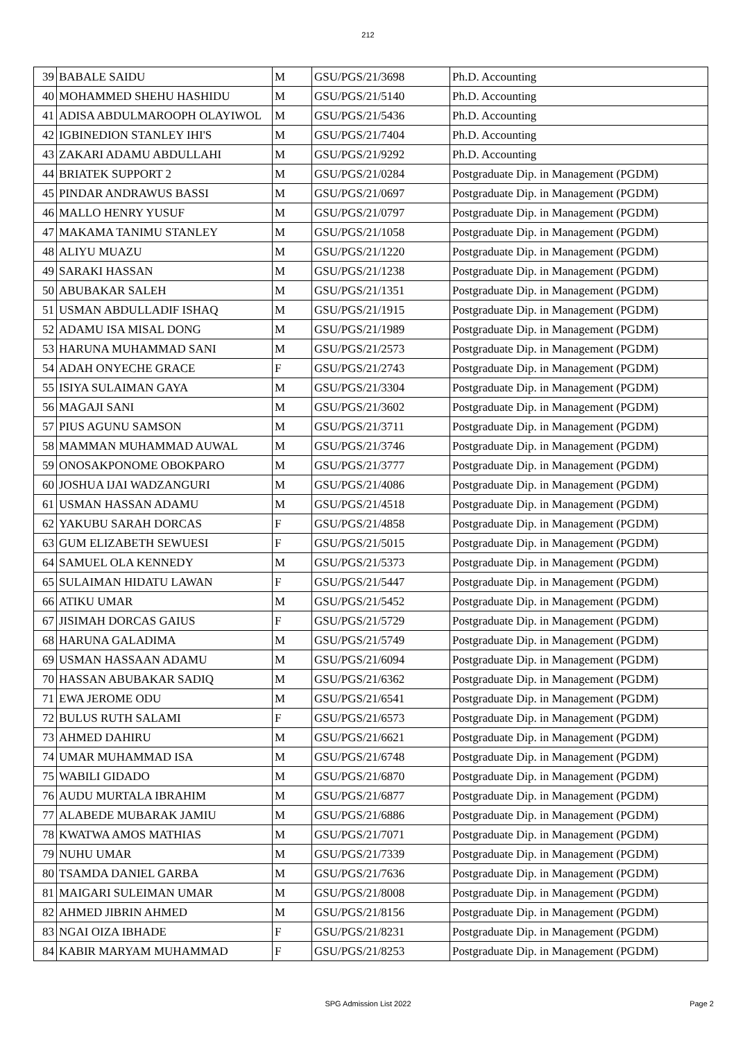212
| 39 | BABALE SAIDU | M | GSU/PGS/21/3698 | Ph.D. Accounting |
| 40 | MOHAMMED SHEHU HASHIDU | M | GSU/PGS/21/5140 | Ph.D. Accounting |
| 41 | ADISA ABDULMAROOPH OLAYIWOL | M | GSU/PGS/21/5436 | Ph.D. Accounting |
| 42 | IGBINEDION STANLEY IHI'S | M | GSU/PGS/21/7404 | Ph.D. Accounting |
| 43 | ZAKARI ADAMU ABDULLAHI | M | GSU/PGS/21/9292 | Ph.D. Accounting |
| 44 | BRIATEK SUPPORT 2 | M | GSU/PGS/21/0284 | Postgraduate Dip. in Management (PGDM) |
| 45 | PINDAR ANDRAWUS BASSI | M | GSU/PGS/21/0697 | Postgraduate Dip. in Management (PGDM) |
| 46 | MALLO HENRY YUSUF | M | GSU/PGS/21/0797 | Postgraduate Dip. in Management (PGDM) |
| 47 | MAKAMA TANIMU STANLEY | M | GSU/PGS/21/1058 | Postgraduate Dip. in Management (PGDM) |
| 48 | ALIYU MUAZU | M | GSU/PGS/21/1220 | Postgraduate Dip. in Management (PGDM) |
| 49 | SARAKI HASSAN | M | GSU/PGS/21/1238 | Postgraduate Dip. in Management (PGDM) |
| 50 | ABUBAKAR SALEH | M | GSU/PGS/21/1351 | Postgraduate Dip. in Management (PGDM) |
| 51 | USMAN ABDULLADIF ISHAQ | M | GSU/PGS/21/1915 | Postgraduate Dip. in Management (PGDM) |
| 52 | ADAMU ISA MISAL DONG | M | GSU/PGS/21/1989 | Postgraduate Dip. in Management (PGDM) |
| 53 | HARUNA MUHAMMAD SANI | M | GSU/PGS/21/2573 | Postgraduate Dip. in Management (PGDM) |
| 54 | ADAH ONYECHE GRACE | F | GSU/PGS/21/2743 | Postgraduate Dip. in Management (PGDM) |
| 55 | ISIYA SULAIMAN GAYA | M | GSU/PGS/21/3304 | Postgraduate Dip. in Management (PGDM) |
| 56 | MAGAJI SANI | M | GSU/PGS/21/3602 | Postgraduate Dip. in Management (PGDM) |
| 57 | PIUS AGUNU SAMSON | M | GSU/PGS/21/3711 | Postgraduate Dip. in Management (PGDM) |
| 58 | MAMMAN MUHAMMAD AUWAL | M | GSU/PGS/21/3746 | Postgraduate Dip. in Management (PGDM) |
| 59 | ONOSAKPONOME OBOKPARO | M | GSU/PGS/21/3777 | Postgraduate Dip. in Management (PGDM) |
| 60 | JOSHUA IJAI WADZANGURI | M | GSU/PGS/21/4086 | Postgraduate Dip. in Management (PGDM) |
| 61 | USMAN HASSAN ADAMU | M | GSU/PGS/21/4518 | Postgraduate Dip. in Management (PGDM) |
| 62 | YAKUBU SARAH DORCAS | F | GSU/PGS/21/4858 | Postgraduate Dip. in Management (PGDM) |
| 63 | GUM ELIZABETH SEWUESI | F | GSU/PGS/21/5015 | Postgraduate Dip. in Management (PGDM) |
| 64 | SAMUEL OLA KENNEDY | M | GSU/PGS/21/5373 | Postgraduate Dip. in Management (PGDM) |
| 65 | SULAIMAN HIDATU LAWAN | F | GSU/PGS/21/5447 | Postgraduate Dip. in Management (PGDM) |
| 66 | ATIKU UMAR | M | GSU/PGS/21/5452 | Postgraduate Dip. in Management (PGDM) |
| 67 | JISIMAH DORCAS GAIUS | F | GSU/PGS/21/5729 | Postgraduate Dip. in Management (PGDM) |
| 68 | HARUNA GALADIMA | M | GSU/PGS/21/5749 | Postgraduate Dip. in Management (PGDM) |
| 69 | USMAN HASSAAN ADAMU | M | GSU/PGS/21/6094 | Postgraduate Dip. in Management (PGDM) |
| 70 | HASSAN ABUBAKAR SADIQ | M | GSU/PGS/21/6362 | Postgraduate Dip. in Management (PGDM) |
| 71 | EWA JEROME ODU | M | GSU/PGS/21/6541 | Postgraduate Dip. in Management (PGDM) |
| 72 | BULUS RUTH SALAMI | F | GSU/PGS/21/6573 | Postgraduate Dip. in Management (PGDM) |
| 73 | AHMED DAHIRU | M | GSU/PGS/21/6621 | Postgraduate Dip. in Management (PGDM) |
| 74 | UMAR MUHAMMAD ISA | M | GSU/PGS/21/6748 | Postgraduate Dip. in Management (PGDM) |
| 75 | WABILI GIDADO | M | GSU/PGS/21/6870 | Postgraduate Dip. in Management (PGDM) |
| 76 | AUDU MURTALA IBRAHIM | M | GSU/PGS/21/6877 | Postgraduate Dip. in Management (PGDM) |
| 77 | ALABEDE MUBARAK JAMIU | M | GSU/PGS/21/6886 | Postgraduate Dip. in Management (PGDM) |
| 78 | KWATWA AMOS MATHIAS | M | GSU/PGS/21/7071 | Postgraduate Dip. in Management (PGDM) |
| 79 | NUHU UMAR | M | GSU/PGS/21/7339 | Postgraduate Dip. in Management (PGDM) |
| 80 | TSAMDA DANIEL GARBA | M | GSU/PGS/21/7636 | Postgraduate Dip. in Management (PGDM) |
| 81 | MAIGARI SULEIMAN UMAR | M | GSU/PGS/21/8008 | Postgraduate Dip. in Management (PGDM) |
| 82 | AHMED JIBRIN AHMED | M | GSU/PGS/21/8156 | Postgraduate Dip. in Management (PGDM) |
| 83 | NGAI OIZA IBHADE | F | GSU/PGS/21/8231 | Postgraduate Dip. in Management (PGDM) |
| 84 | KABIR MARYAM MUHAMMAD | F | GSU/PGS/21/8253 | Postgraduate Dip. in Management (PGDM) |
SPG Admission List 2022
Page 2